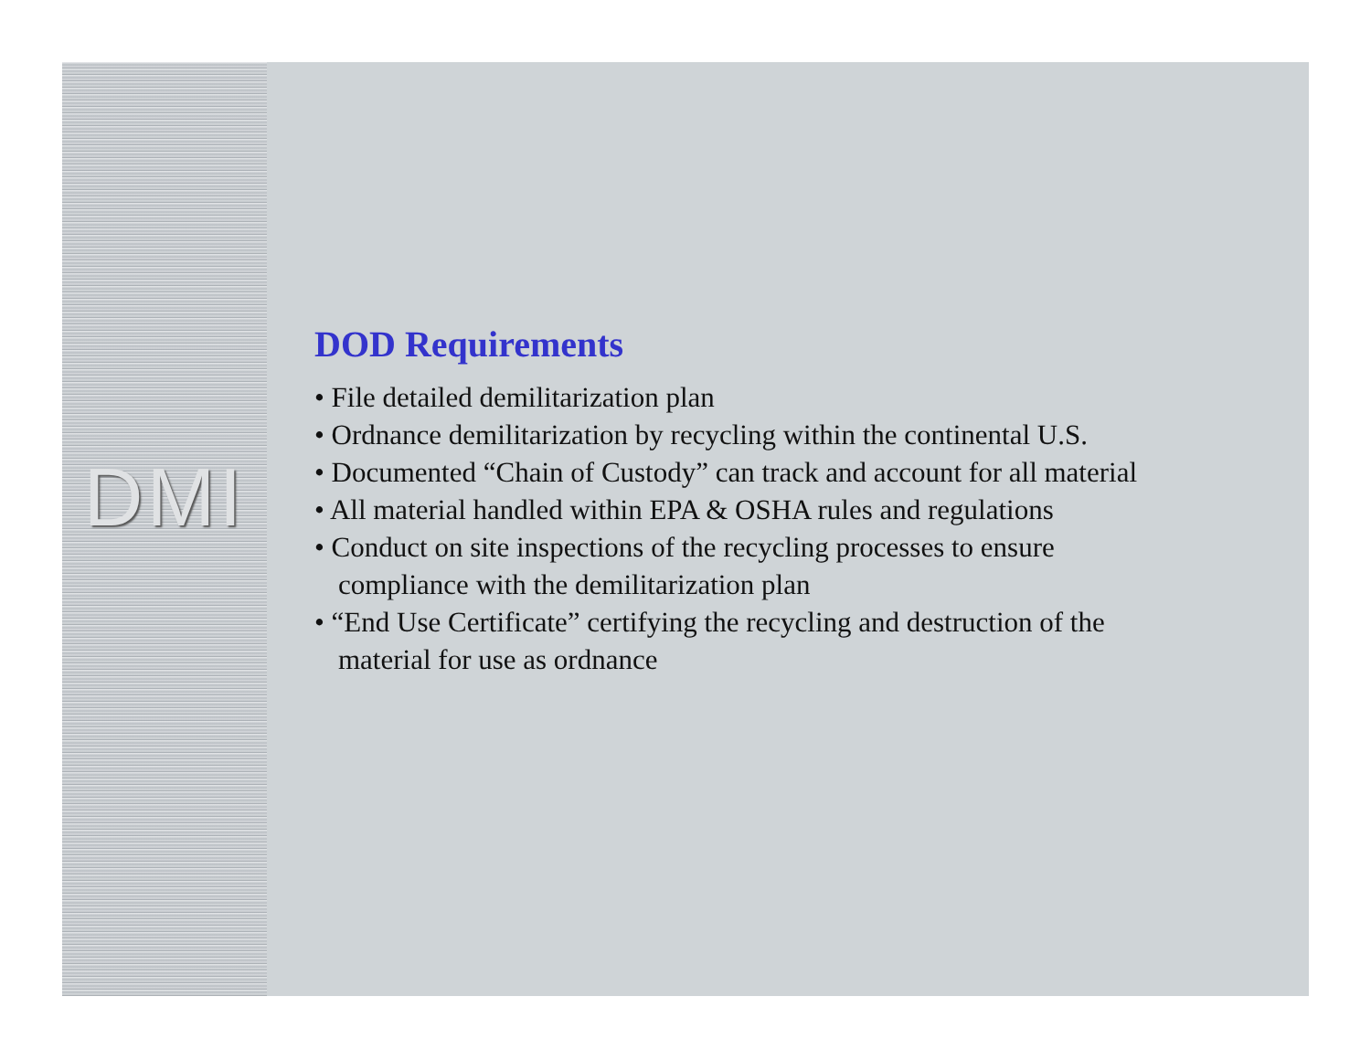DMI
DOD Requirements
• File detailed demilitarization plan
• Ordnance demilitarization by recycling within the continental U.S.
• Documented “Chain of Custody” can track and account for all material
• All material handled within EPA & OSHA rules and regulations
• Conduct on site inspections of the recycling processes to ensure
compliance with the demilitarization plan
• “End Use Certificate” certifying the recycling and destruction of the
material for use as ordnance